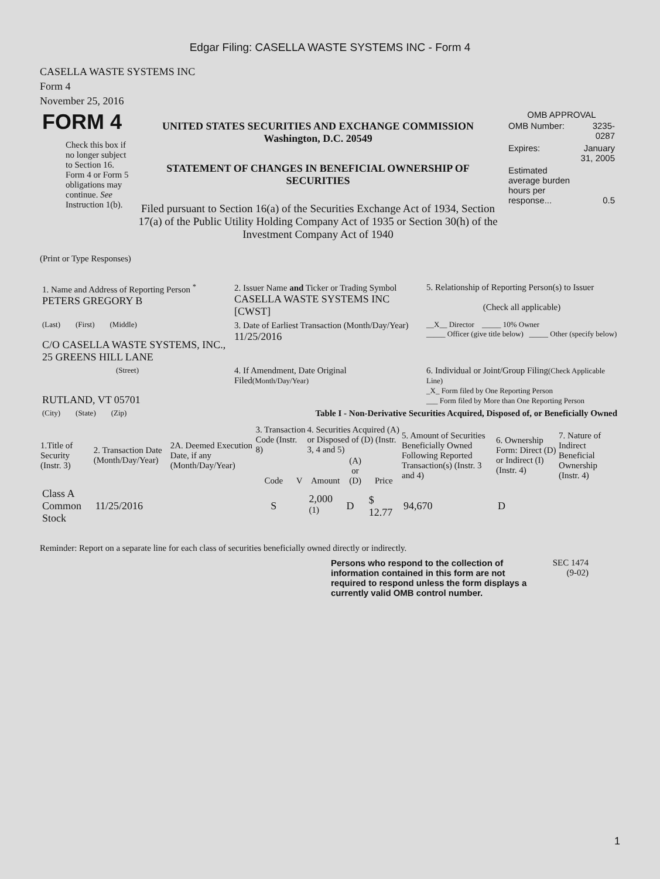Edgar Filing: CASELLA WASTE SYSTEMS INC - Form 4
CASELLA WASTE SYSTEMS INC
Form 4
November 25, 2016
| FORM 4 Check this box if no longer subject to Section 16. Form 4 or Form 5 obligations may continue. See Instruction 1(b). | UNITED STATES SECURITIES AND EXCHANGE COMMISSION Washington, D.C. 20549 STATEMENT OF CHANGES IN BENEFICIAL OWNERSHIP OF SECURITIES Filed pursuant to Section 16(a) of the Securities Exchange Act of 1934, Section 17(a) of the Public Utility Holding Company Act of 1935 or Section 30(h) of the Investment Company Act of 1940 | OMB APPROVAL / OMB Number: / 3235-0287 / / Expires: / January 31, 2005 / / Estimated average burden hours per response... / 0.5 / |
(Print or Type Responses)
| 1. Name and Address of Reporting Person <sup>*</sup> PETERS GREGORY B | 2. Issuer Name and Ticker or Trading Symbol CASELLA WASTE SYSTEMS INC [CWST] | 5. Relationship of Reporting Person(s) to Issuer (Check all applicable) |
| (Last) (First) (Middle) C/O CASELLA WASTE SYSTEMS, INC., 25 GREENS HILL LANE | 3. Date of Earliest Transaction (Month/Day/Year) 11/25/2016 | __X__ Director _____ 10% Owner _____ Officer (give title below) _____ Other (specify below) |
| (Street) RUTLAND, VT 05701 | 4. If Amendment, Date Original Filed (Month/Day/Year) | 6. Individual or Joint/Group Filing (Check Applicable Line) _X_ Form filed by One Reporting Person ___ Form filed by More than One Reporting Person |
| (City) (State) (Zip) | Table I - Non-Derivative Securities Acquired, Disposed of, or Beneficially Owned | |
| 1.Title of Security (Instr. 3) | 2. Transaction Date (Month/Day/Year) | 2A. Deemed Execution Date, if any (Month/Day/Year) | 3. Transaction Code (Instr. 8) | | 4. Securities Acquired (A) or Disposed of (D) (Instr. 3, 4 and 5) | | | 5. Amount of Securities Beneficially Owned Following Reported Transaction(s) (Instr. 3 and 4) | 6. Ownership Form: Direct (D) or Indirect (I) (Instr. 4) | 7. Nature of Indirect Beneficial Ownership (Instr. 4) |
| --- | --- | --- | --- | --- | --- | --- | --- | --- | --- | --- |
| | | | Code | V | Amount | (A) or (D) | Price | | | |
| Class A Common Stock | 11/25/2016 | | S | | 2,000 <sup>(1)</sup> | D | $ 12.77 | 94,670 | D | |
Reminder: Report on a separate line for each class of securities beneficially owned directly or indirectly.
Persons who respond to the collection of information contained in this form are not required to respond unless the form displays a currently valid OMB control number.
SEC 1474
(9-02)
1